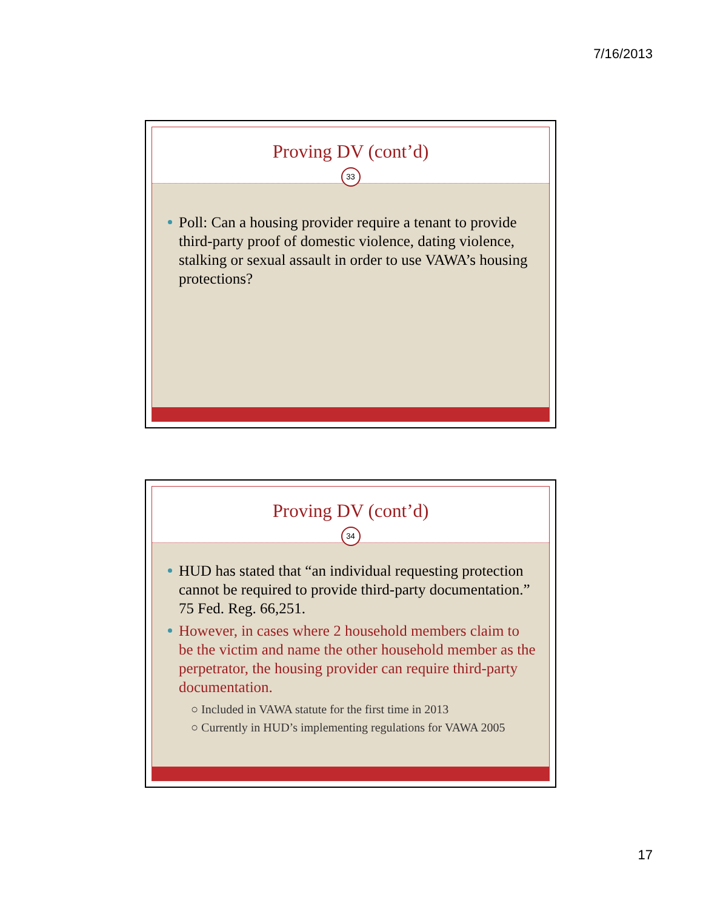7/16/2013
Proving DV (cont’d)
33
Poll: Can a housing provider require a tenant to provide third-party proof of domestic violence, dating violence, stalking or sexual assault in order to use VAWA’s housing protections?
Proving DV (cont’d)
34
HUD has stated that “an individual requesting protection cannot be required to provide third-party documentation.” 75 Fed. Reg. 66,251.
However, in cases where 2 household members claim to be the victim and name the other household member as the perpetrator, the housing provider can require third-party documentation.
○ Included in VAWA statute for the first time in 2013
○ Currently in HUD’s implementing regulations for VAWA 2005
17